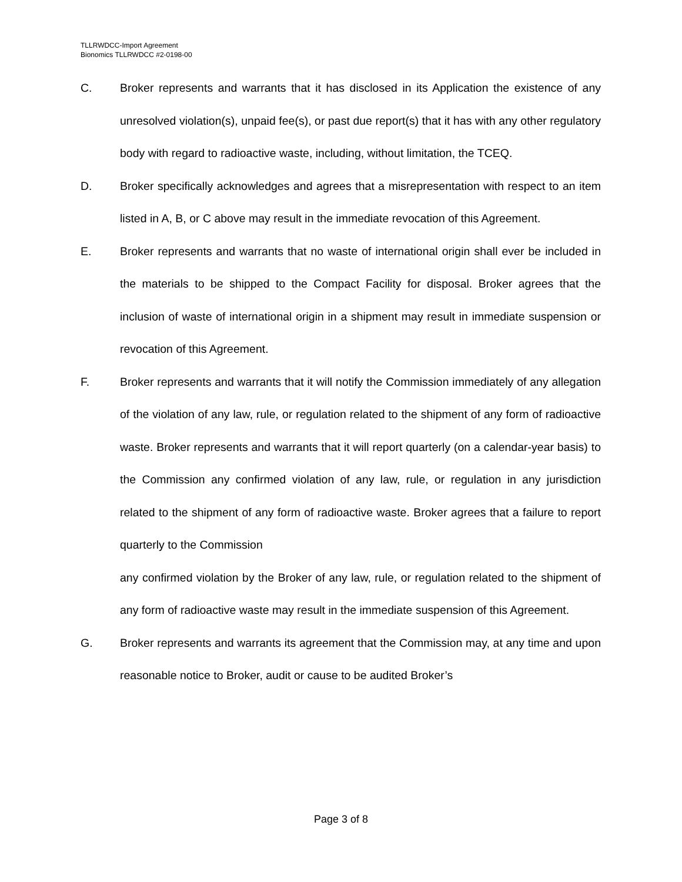TLLRWDCC-Import Agreement
Bionomics TLLRWDCC #2-0198-00
C. Broker represents and warrants that it has disclosed in its Application the existence of any unresolved violation(s), unpaid fee(s), or past due report(s) that it has with any other regulatory body with regard to radioactive waste, including, without limitation, the TCEQ.
D. Broker specifically acknowledges and agrees that a misrepresentation with respect to an item listed in A, B, or C above may result in the immediate revocation of this Agreement.
E. Broker represents and warrants that no waste of international origin shall ever be included in the materials to be shipped to the Compact Facility for disposal. Broker agrees that the inclusion of waste of international origin in a shipment may result in immediate suspension or revocation of this Agreement.
F. Broker represents and warrants that it will notify the Commission immediately of any allegation of the violation of any law, rule, or regulation related to the shipment of any form of radioactive waste. Broker represents and warrants that it will report quarterly (on a calendar-year basis) to the Commission any confirmed violation of any law, rule, or regulation in any jurisdiction related to the shipment of any form of radioactive waste. Broker agrees that a failure to report quarterly to the Commission
any confirmed violation by the Broker of any law, rule, or regulation related to the shipment of any form of radioactive waste may result in the immediate suspension of this Agreement.
G. Broker represents and warrants its agreement that the Commission may, at any time and upon reasonable notice to Broker, audit or cause to be audited Broker’s
Page 3 of 8